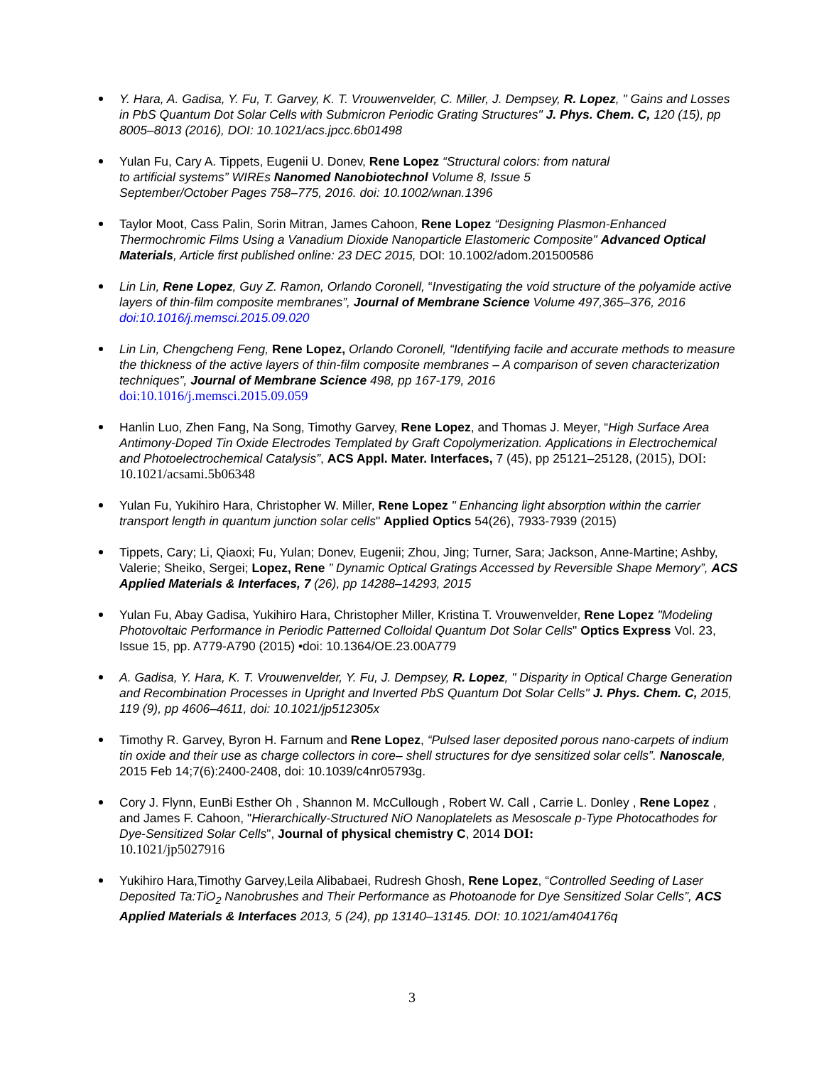Y. Hara, A. Gadisa, Y. Fu, T. Garvey, K. T. Vrouwenvelder, C. Miller, J. Dempsey, R. Lopez, " Gains and Losses in PbS Quantum Dot Solar Cells with Submicron Periodic Grating Structures" J. Phys. Chem. C, 120 (15), pp 8005–8013 (2016), DOI: 10.1021/acs.jpcc.6b01498
Yulan Fu, Cary A. Tippets, Eugenii U. Donev, Rene Lopez “Structural colors: from natural
to artificial systems” WIREs Nanomed Nanobiotechnol Volume 8, Issue 5
September/October Pages 758–775, 2016. doi: 10.1002/wnan.1396
Taylor Moot, Cass Palin, Sorin Mitran, James Cahoon, Rene Lopez “Designing Plasmon-Enhanced Thermochromic Films Using a Vanadium Dioxide Nanoparticle Elastomeric Composite" Advanced Optical Materials, Article first published online: 23 DEC 2015, DOI: 10.1002/adom.201500586
Lin Lin, Rene Lopez, Guy Z. Ramon, Orlando Coronell, “Investigating the void structure of the polyamide active layers of thin-film composite membranes”, Journal of Membrane Science Volume 497,365–376, 2016 doi:10.1016/j.memsci.2015.09.020
Lin Lin, Chengcheng Feng, Rene Lopez, Orlando Coronell, “Identifying facile and accurate methods to measure the thickness of the active layers of thin-film composite membranes – A comparison of seven characterization techniques”, Journal of Membrane Science 498, pp 167-179, 2016
doi:10.1016/j.memsci.2015.09.059
Hanlin Luo, Zhen Fang, Na Song, Timothy Garvey, Rene Lopez, and Thomas J. Meyer, “High Surface Area Antimony-Doped Tin Oxide Electrodes Templated by Graft Copolymerization. Applications in Electrochemical and Photoelectrochemical Catalysis”, ACS Appl. Mater. Interfaces, 7 (45), pp 25121–25128, (2015), DOI: 10.1021/acsami.5b06348
Yulan Fu, Yukihiro Hara, Christopher W. Miller, Rene Lopez " Enhancing light absorption within the carrier transport length in quantum junction solar cells" Applied Optics 54(26), 7933-7939 (2015)
Tippets, Cary; Li, Qiaoxi; Fu, Yulan; Donev, Eugenii; Zhou, Jing; Turner, Sara; Jackson, Anne-Martine; Ashby, Valerie; Sheiko, Sergei; Lopez, Rene ” Dynamic Optical Gratings Accessed by Reversible Shape Memory”, ACS Applied Materials & Interfaces, 7 (26), pp 14288–14293, 2015
Yulan Fu, Abay Gadisa, Yukihiro Hara, Christopher Miller, Kristina T. Vrouwenvelder, Rene Lopez "Modeling Photovoltaic Performance in Periodic Patterned Colloidal Quantum Dot Solar Cells" Optics Express Vol. 23, Issue 15, pp. A779-A790 (2015) •doi: 10.1364/OE.23.00A779
A. Gadisa, Y. Hara, K. T. Vrouwenvelder, Y. Fu, J. Dempsey, R. Lopez, " Disparity in Optical Charge Generation and Recombination Processes in Upright and Inverted PbS Quantum Dot Solar Cells" J. Phys. Chem. C, 2015, 119 (9), pp 4606–4611, doi: 10.1021/jp512305x
Timothy R. Garvey, Byron H. Farnum and Rene Lopez, “Pulsed laser deposited porous nano-carpets of indium tin oxide and their use as charge collectors in core– shell structures for dye sensitized solar cells”. Nanoscale, 2015 Feb 14;7(6):2400-2408, doi: 10.1039/c4nr05793g.
Cory J. Flynn, EunBi Esther Oh , Shannon M. McCullough , Robert W. Call , Carrie L. Donley , Rene Lopez , and James F. Cahoon, "Hierarchically-Structured NiO Nanoplatelets as Mesoscale p-Type Photocathodes for Dye-Sensitized Solar Cells", Journal of physical chemistry C, 2014 DOI:
10.1021/jp5027916
Yukihiro Hara,Timothy Garvey,Leila Alibabaei, Rudresh Ghosh, Rene Lopez, “Controlled Seeding of Laser Deposited Ta:TiO<sub>2</sub> Nanobrushes and Their Performance as Photoanode for Dye Sensitized Solar Cells”, ACS Applied Materials & Interfaces 2013, 5 (24), pp 13140–13145. DOI: 10.1021/am404176q
3